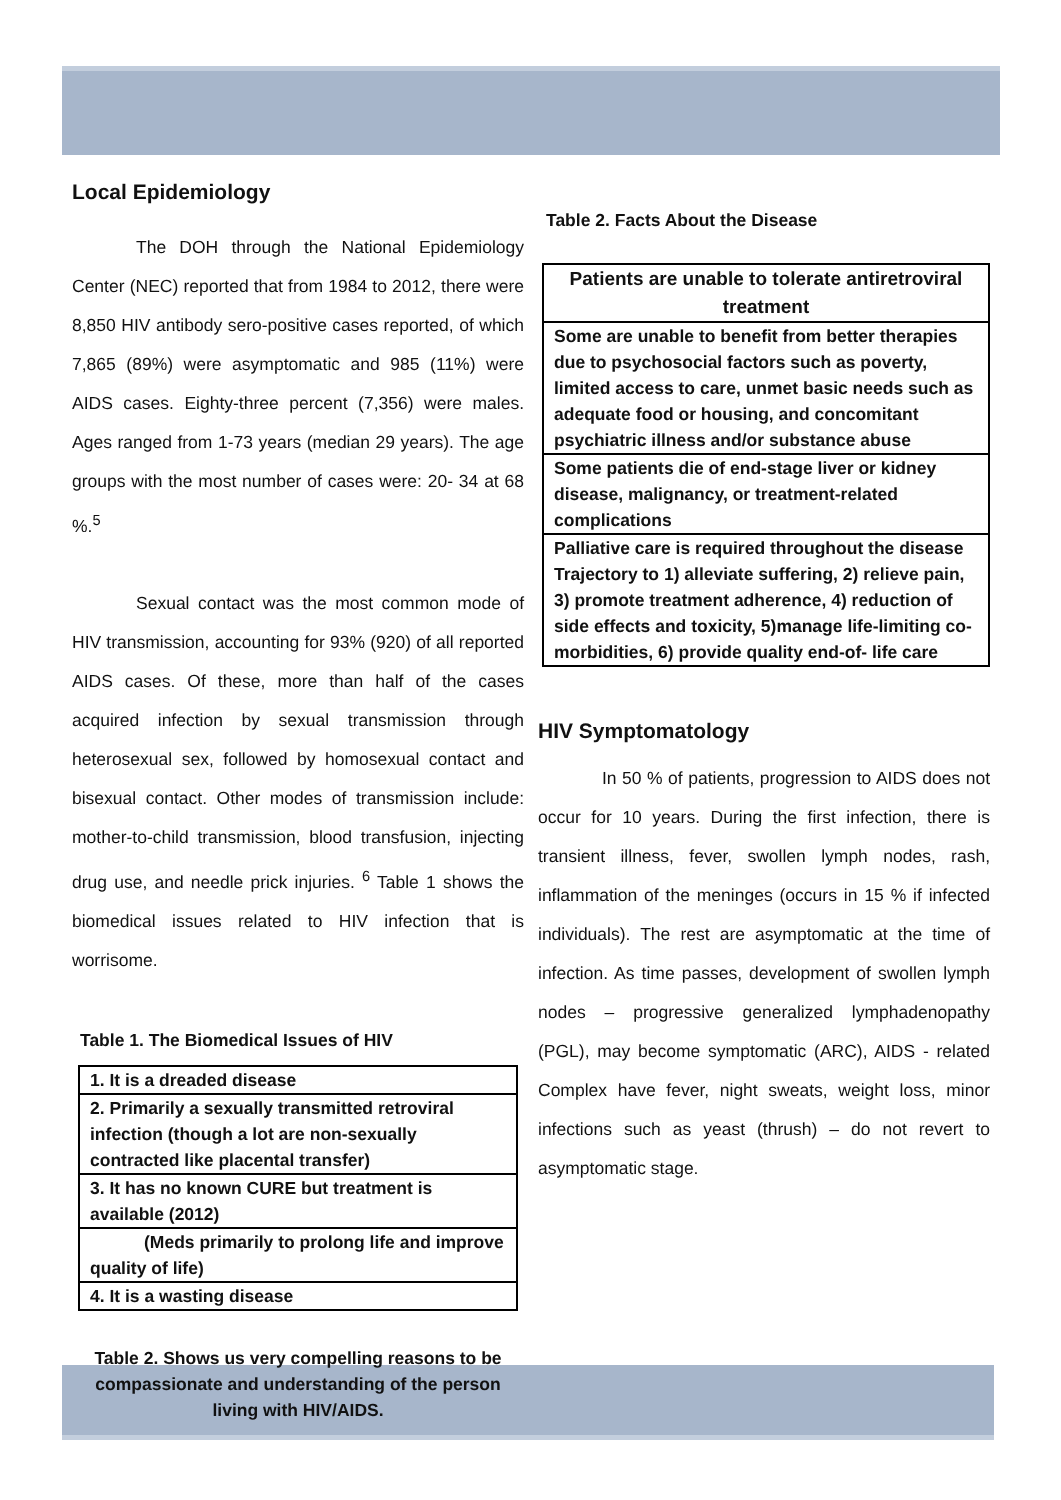Local Epidemiology
The DOH through the National Epidemiology Center (NEC) reported that from 1984 to 2012, there were 8,850 HIV antibody sero-positive cases reported, of which 7,865 (89%) were asymptomatic and 985 (11%) were AIDS cases. Eighty-three percent (7,356) were males. Ages ranged from 1-73 years (median 29 years). The age groups with the most number of cases were: 20- 34 at 68 %.<sup>5</sup>
Sexual contact was the most common mode of HIV transmission, accounting for 93% (920) of all reported AIDS cases. Of these, more than half of the cases acquired infection by sexual transmission through heterosexual sex, followed by homosexual contact and bisexual contact. Other modes of transmission include: mother-to-child transmission, blood transfusion, injecting drug use, and needle prick injuries. <sup>6</sup> Table 1 shows the biomedical issues related to HIV infection that is worrisome.
Table 1. The Biomedical Issues of HIV
| 1. It is a dreaded disease |
| 2. Primarily a sexually transmitted retroviral infection (though a lot are non-sexually contracted like placental transfer) |
| 3. It has no known CURE but treatment is available (2012) |
| (Meds primarily to prolong life and improve quality of life) |
| 4. It is a wasting disease |
Table 2. Shows us very compelling reasons to be compassionate and understanding of the person living with HIV/AIDS.
Table 2. Facts About the Disease
| Patients are unable to tolerate antiretroviral treatment |
| Some are unable to benefit from better therapies due to psychosocial factors such as poverty, limited access to care, unmet basic needs such as adequate food or housing, and concomitant psychiatric illness and/or substance abuse |
| Some patients die of end-stage liver or kidney disease, malignancy, or treatment-related complications |
| Palliative care is required throughout the disease Trajectory to 1) alleviate suffering, 2) relieve pain, 3) promote treatment adherence, 4) reduction of side effects and toxicity, 5)manage life-limiting co-morbidities, 6) provide quality end-of- life care |
HIV Symptomatology
In 50 % of patients, progression to AIDS does not occur for 10 years. During the first infection, there is transient illness, fever, swollen lymph nodes, rash, inflammation of the meninges (occurs in 15 % if infected individuals). The rest are asymptomatic at the time of infection. As time passes, development of swollen lymph nodes – progressive generalized lymphadenopathy (PGL), may become symptomatic (ARC), AIDS - related Complex have fever, night sweats, weight loss, minor infections such as yeast (thrush) – do not revert to asymptomatic stage.